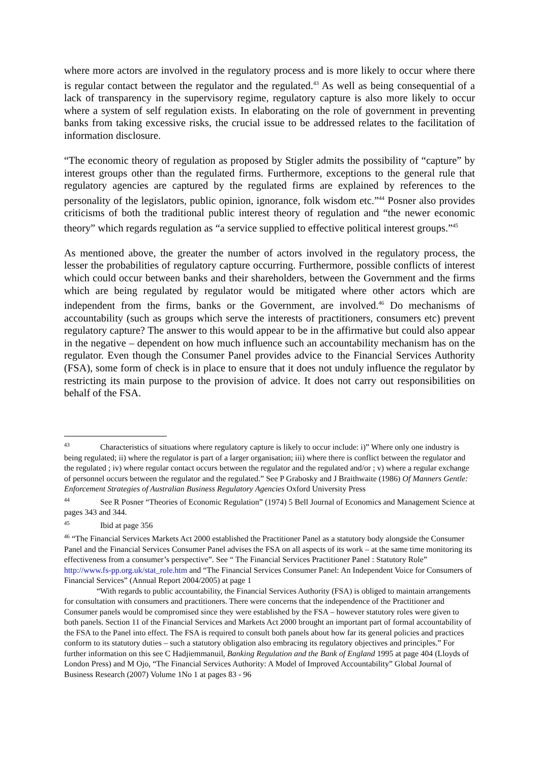where more actors are involved in the regulatory process and is more likely to occur where there is regular contact between the regulator and the regulated.<sup>43</sup> As well as being consequential of a lack of transparency in the supervisory regime, regulatory capture is also more likely to occur where a system of self regulation exists. In elaborating on the role of government in preventing banks from taking excessive risks, the crucial issue to be addressed relates to the facilitation of information disclosure.
“The economic theory of regulation as proposed by Stigler admits the possibility of “capture” by interest groups other than the regulated firms. Furthermore, exceptions to the general rule that regulatory agencies are captured by the regulated firms are explained by references to the personality of the legislators, public opinion, ignorance, folk wisdom etc.”<sup>44</sup> Posner also provides criticisms of both the traditional public interest theory of regulation and “the newer economic theory” which regards regulation as “a service supplied to effective political interest groups.”<sup>45</sup>
As mentioned above, the greater the number of actors involved in the regulatory process, the lesser the probabilities of regulatory capture occurring. Furthermore, possible conflicts of interest which could occur between banks and their shareholders, between the Government and the firms which are being regulated by regulator would be mitigated where other actors which are independent from the firms, banks or the Government, are involved.<sup>46</sup> Do mechanisms of accountability (such as groups which serve the interests of practitioners, consumers etc) prevent regulatory capture? The answer to this would appear to be in the affirmative but could also appear in the negative – dependent on how much influence such an accountability mechanism has on the regulator. Even though the Consumer Panel provides advice to the Financial Services Authority (FSA), some form of check is in place to ensure that it does not unduly influence the regulator by restricting its main purpose to the provision of advice. It does not carry out responsibilities on behalf of the FSA.
<sup>43</sup> Characteristics of situations where regulatory capture is likely to occur include: i)” Where only one industry is being regulated; ii) where the regulator is part of a larger organisation; iii) where there is conflict between the regulator and the regulated ; iv) where regular contact occurs between the regulator and the regulated and/or ; v) where a regular exchange of personnel occurs between the regulator and the regulated.” See P Grabosky and J Braithwaite (1986) Of Manners Gentle: Enforcement Strategies of Australian Business Regulatory Agencies Oxford University Press
<sup>44</sup> See R Posner “Theories of Economic Regulation” (1974) 5 Bell Journal of Economics and Management Science at pages 343 and 344.
<sup>45</sup> Ibid at page 356
<sup>46</sup> “The Financial Services Markets Act 2000 established the Practitioner Panel as a statutory body alongside the Consumer Panel and the Financial Services Consumer Panel advises the FSA on all aspects of its work – at the same time monitoring its effectiveness from a consumer’s perspective”. See “ The Financial Services Practitioner Panel : Statutory Role” http://www.fs-pp.org.uk/stat_role.htm and “The Financial Services Consumer Panel: An Independent Voice for Consumers of Financial Services” (Annual Report 2004/2005) at page 1
“With regards to public accountability, the Financial Services Authority (FSA) is obliged to maintain arrangements for consultation with consumers and practitioners. There were concerns that the independence of the Practitioner and Consumer panels would be compromised since they were established by the FSA – however statutory roles were given to both panels. Section 11 of the Financial Services and Markets Act 2000 brought an important part of formal accountability of the FSA to the Panel into effect. The FSA is required to consult both panels about how far its general policies and practices conform to its statutory duties – such a statutory obligation also embracing its regulatory objectives and principles.” For further information on this see C Hadjiemmanuil, Banking Regulation and the Bank of England 1995 at page 404 (Lloyds of London Press) and M Ojo, “The Financial Services Authority: A Model of Improved Accountability” Global Journal of Business Research (2007) Volume 1No 1 at pages 83 - 96